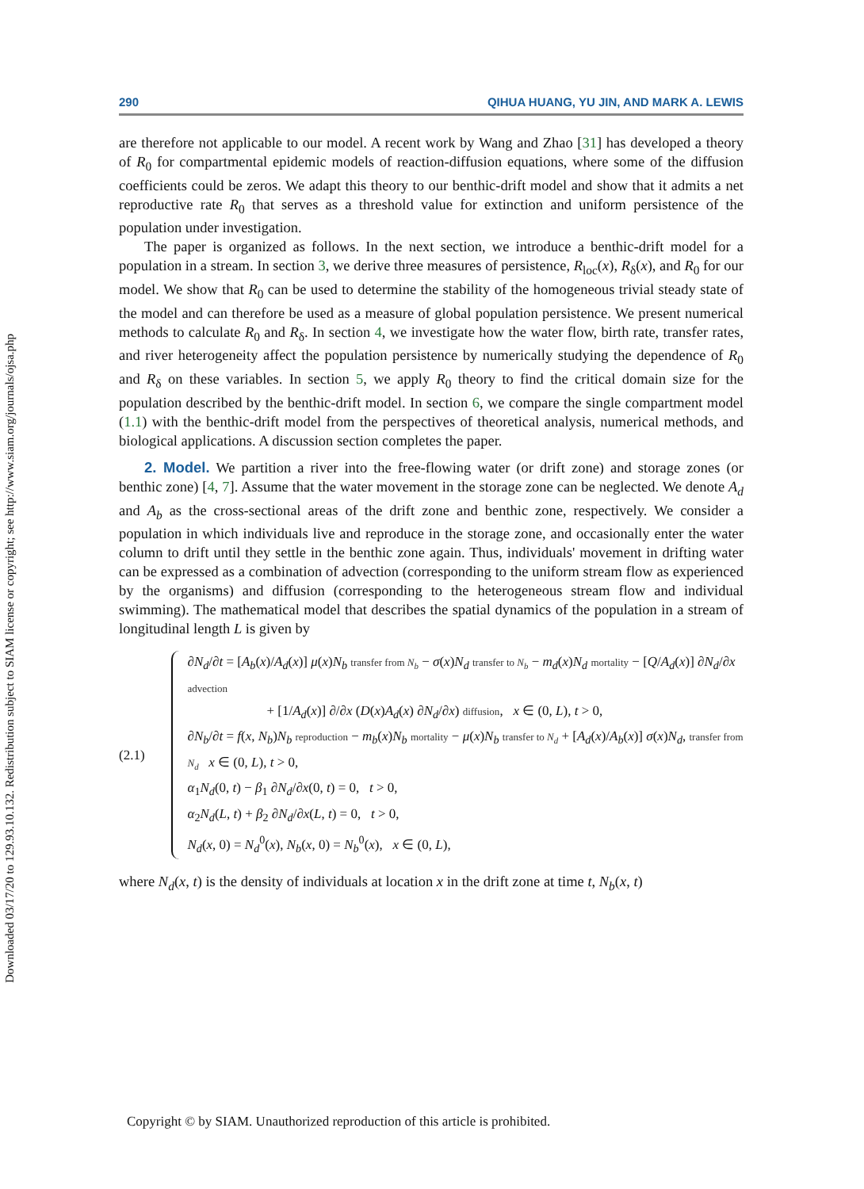Downloaded 03/17/20 to 129.93.10.132. Redistribution subject to SIAM license or copyright; see http://www.siam.org/journals/ojsa.php
290 QIHUA HUANG, YU JIN, AND MARK A. LEWIS
are therefore not applicable to our model. A recent work by Wang and Zhao [31] has developed a theory of R<sub>0</sub> for compartmental epidemic models of reaction-diffusion equations, where some of the diffusion coefficients could be zeros. We adapt this theory to our benthic-drift model and show that it admits a net reproductive rate R<sub>0</sub> that serves as a threshold value for extinction and uniform persistence of the population under investigation.
The paper is organized as follows. In the next section, we introduce a benthic-drift model for a population in a stream. In section 3, we derive three measures of persistence, R<sub>loc</sub>(x), R<sub>δ</sub>(x), and R<sub>0</sub> for our model. We show that R<sub>0</sub> can be used to determine the stability of the homogeneous trivial steady state of the model and can therefore be used as a measure of global population persistence. We present numerical methods to calculate R<sub>0</sub> and R<sub>δ</sub>. In section 4, we investigate how the water flow, birth rate, transfer rates, and river heterogeneity affect the population persistence by numerically studying the dependence of R<sub>0</sub> and R<sub>δ</sub> on these variables. In section 5, we apply R<sub>0</sub> theory to find the critical domain size for the population described by the benthic-drift model. In section 6, we compare the single compartment model (1.1) with the benthic-drift model from the perspectives of theoretical analysis, numerical methods, and biological applications. A discussion section completes the paper.
2. Model. We partition a river into the free-flowing water (or drift zone) and storage zones (or benthic zone) [4, 7]. Assume that the water movement in the storage zone can be neglected. We denote A<sub>d</sub> and A<sub>b</sub> as the cross-sectional areas of the drift zone and benthic zone, respectively. We consider a population in which individuals live and reproduce in the storage zone, and occasionally enter the water column to drift until they settle in the benthic zone again. Thus, individuals' movement in drifting water can be expressed as a combination of advection (corresponding to the uniform stream flow as experienced by the organisms) and diffusion (corresponding to the heterogeneous stream flow and individual swimming). The mathematical model that describes the spatial dynamics of the population in a stream of longitudinal length L is given by
(2.1) ∂N<sub>d</sub>/∂t = [A<sub>b</sub>(x)/A<sub>d</sub>(x)] μ(x)N<sub>b</sub> transfer from N<sub>b</sub> − σ(x)N<sub>d</sub> transfer to N<sub>b</sub> − m<sub>d</sub>(x)N<sub>d</sub> mortality − [Q/A<sub>d</sub>(x)] ∂N<sub>d</sub>/∂x advection
+ [1/A<sub>d</sub>(x)] ∂/∂x (D(x)A<sub>d</sub>(x) ∂N<sub>d</sub>/∂x) diffusion, x ∈ (0, L), t > 0,
∂N<sub>b</sub>/∂t = f(x, N<sub>b</sub>)N<sub>b</sub> reproduction − m<sub>b</sub>(x)N<sub>b</sub> mortality − μ(x)N<sub>b</sub> transfer to N<sub>d</sub> + [A<sub>d</sub>(x)/A<sub>b</sub>(x)] σ(x)N<sub>d</sub>, transfer from N<sub>d</sub> x ∈ (0, L), t > 0,
α<sub>1</sub>N<sub>d</sub>(0, t) − β<sub>1</sub> ∂N<sub>d</sub>/∂x(0, t) = 0, t > 0,
α<sub>2</sub>N<sub>d</sub>(L, t) + β<sub>2</sub> ∂N<sub>d</sub>/∂x(L, t) = 0, t > 0,
N<sub>d</sub>(x, 0) = N<sub>d</sub><sup>0</sup>(x), N<sub>b</sub>(x, 0) = N<sub>b</sub><sup>0</sup>(x), x ∈ (0, L),
where N<sub>d</sub>(x, t) is the density of individuals at location x in the drift zone at time t, N<sub>b</sub>(x, t)
Copyright © by SIAM. Unauthorized reproduction of this article is prohibited.